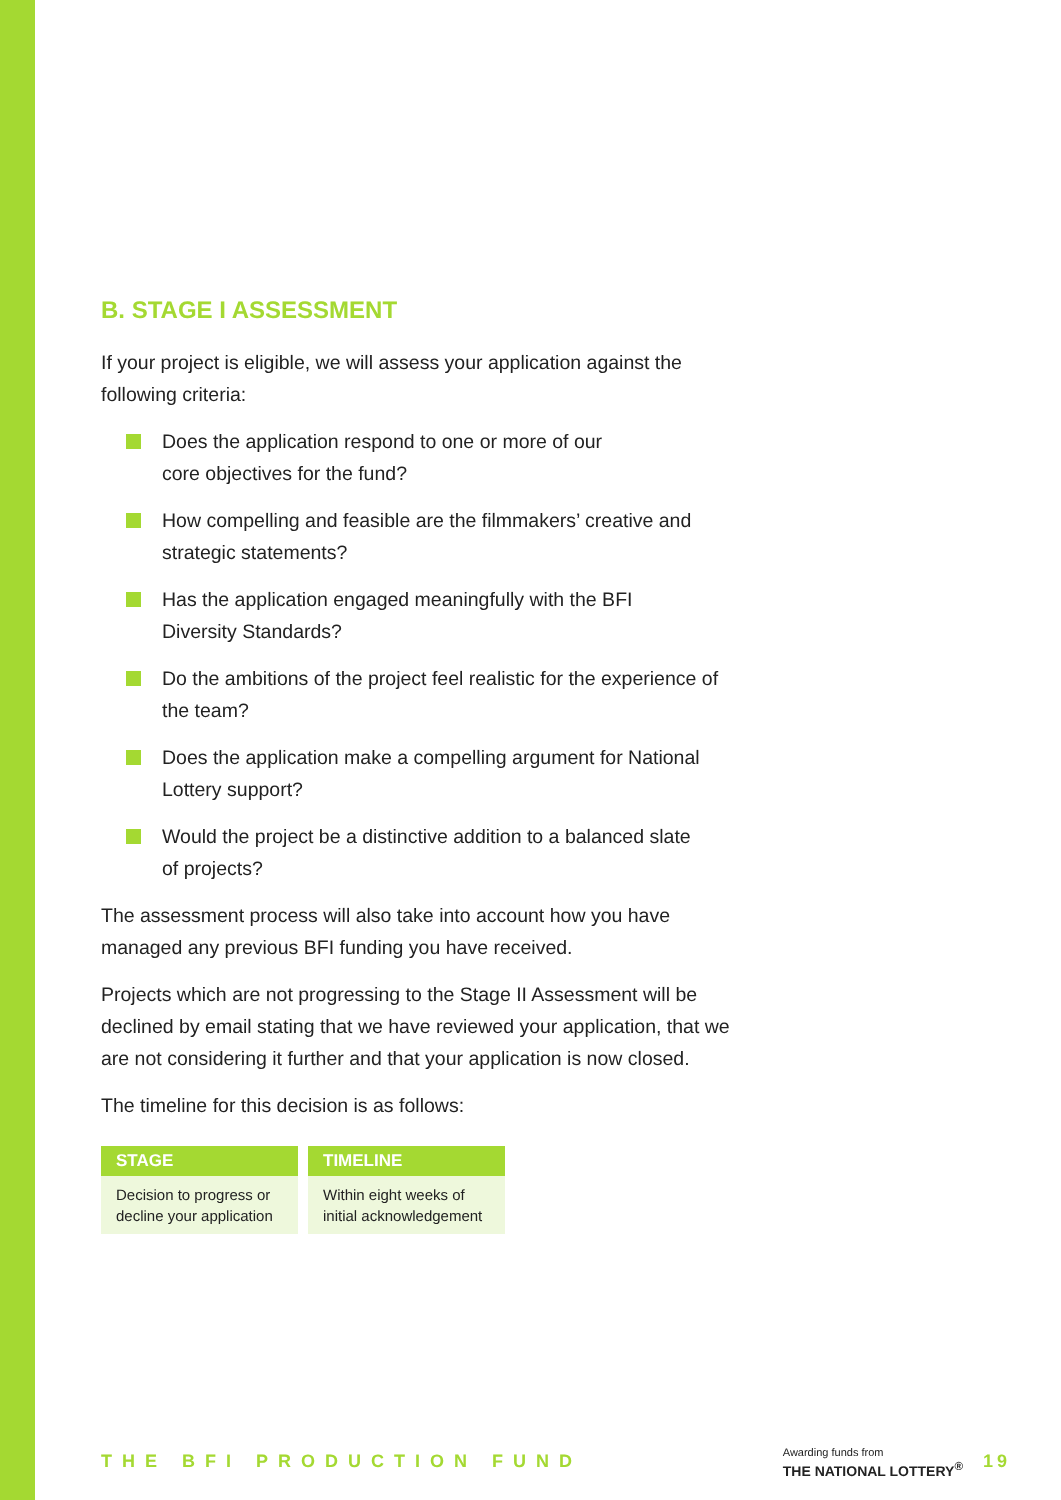B. STAGE I ASSESSMENT
If your project is eligible, we will assess your application against the following criteria:
Does the application respond to one or more of our
core objectives for the fund?
How compelling and feasible are the filmmakers’ creative and strategic statements?
Has the application engaged meaningfully with the BFI
Diversity Standards?
Do the ambitions of the project feel realistic for the experience of the team?
Does the application make a compelling argument for National Lottery support?
Would the project be a distinctive addition to a balanced slate
of projects?
The assessment process will also take into account how you have managed any previous BFI funding you have received.
Projects which are not progressing to the Stage II Assessment will be declined by email stating that we have reviewed your application, that we are not considering it further and that your application is now closed.
The timeline for this decision is as follows:
| STAGE | TIMELINE |
| --- | --- |
| Decision to progress or decline your application | Within eight weeks of initial acknowledgement |
THE BFI PRODUCTION FUND
Awarding funds from
THE NATIONAL LOTTERY<sup>®</sup>
19